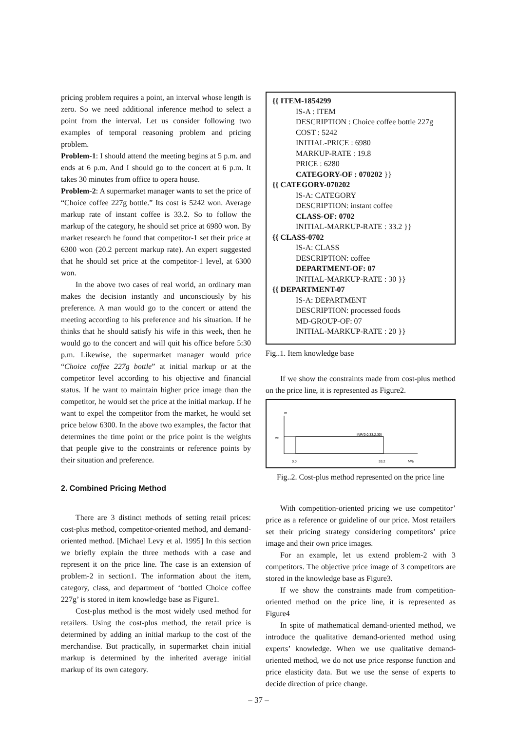pricing problem requires a point, an interval whose length is zero. So we need additional inference method to select a point from the interval. Let us consider following two examples of temporal reasoning problem and pricing problem.
Problem-1: I should attend the meeting begins at 5 p.m. and ends at 6 p.m. And I should go to the concert at 6 p.m. It takes 30 minutes from office to opera house.
Problem-2: A supermarket manager wants to set the price of “Choice coffee 227g bottle.” Its cost is 5242 won. Average markup rate of instant coffee is 33.2. So to follow the markup of the category, he should set price at 6980 won. By market research he found that competitor-1 set their price at 6300 won (20.2 percent markup rate). An expert suggested that he should set price at the competitor-1 level, at 6300 won.
In the above two cases of real world, an ordinary man makes the decision instantly and unconsciously by his preference. A man would go to the concert or attend the meeting according to his preference and his situation. If he thinks that he should satisfy his wife in this week, then he would go to the concert and will quit his office before 5:30 p.m. Likewise, the supermarket manager would price “Choice coffee 227g bottle” at initial markup or at the competitor level according to his objective and financial status. If he want to maintain higher price image than the competitor, he would set the price at the initial markup. If he want to expel the competitor from the market, he would set price below 6300. In the above two examples, the factor that determines the time point or the price point is the weights that people give to the constraints or reference points by their situation and preference.
2. Combined Pricing Method
There are 3 distinct methods of setting retail prices: cost-plus method, competitor-oriented method, and demand-oriented method. [Michael Levy et al. 1995] In this section we briefly explain the three methods with a case and represent it on the price line. The case is an extension of problem-2 in section1. The information about the item, category, class, and department of ‘bottled Choice coffee 227g’ is stored in item knowledge base as Figure1.
Cost-plus method is the most widely used method for retailers. Using the cost-plus method, the retail price is determined by adding an initial markup to the cost of the merchandise. But practically, in supermarket chain initial markup is determined by the inherited average initial markup of its own category.
{{ ITEM-1854299
IS-A : ITEM
DESCRIPTION : Choice coffee bottle 227g
COST : 5242
INITIAL-PRICE : 6980
MARKUP-RATE : 19.8
PRICE : 6280
CATEGORY-OF : 070202 }}
{{ CATEGORY-070202
IS-A: CATEGORY
DESCRIPTION: instant coffee
CLASS-OF: 0702
INITIAL-MARKUP-RATE : 33.2 }}
{{ CLASS-0702
IS-A: CLASS
DESCRIPTION: coffee
DEPARTMENT-OF: 07
INITIAL-MARKUP-RATE : 30 }}
{{ DEPARTMENT-07
IS-A: DEPARTMENT
DESCRIPTION: processed foods
MD-GROUP-OF: 07
INITIAL-MARKUP-RATE : 20 }}
Fig..1. Item knowledge base
If we show the constraints made from cost-plus method on the price line, it is represented as Figure2.
wi
w0
INR(0.0,33.2,30)
0.0
33.2
MRi
Fig..2. Cost-plus method represented on the price line
With competition-oriented pricing we use competitor’ price as a reference or guideline of our price. Most retailers set their pricing strategy considering competitors’ price image and their own price images.
For an example, let us extend problem-2 with 3 competitors. The objective price image of 3 competitors are stored in the knowledge base as Figure3.
If we show the constraints made from competition-oriented method on the price line, it is represented as Figure4
In spite of mathematical demand-oriented method, we introduce the qualitative demand-oriented method using experts’ knowledge. When we use qualitative demand-oriented method, we do not use price response function and price elasticity data. But we use the sense of experts to decide direction of price change.
– 37 –